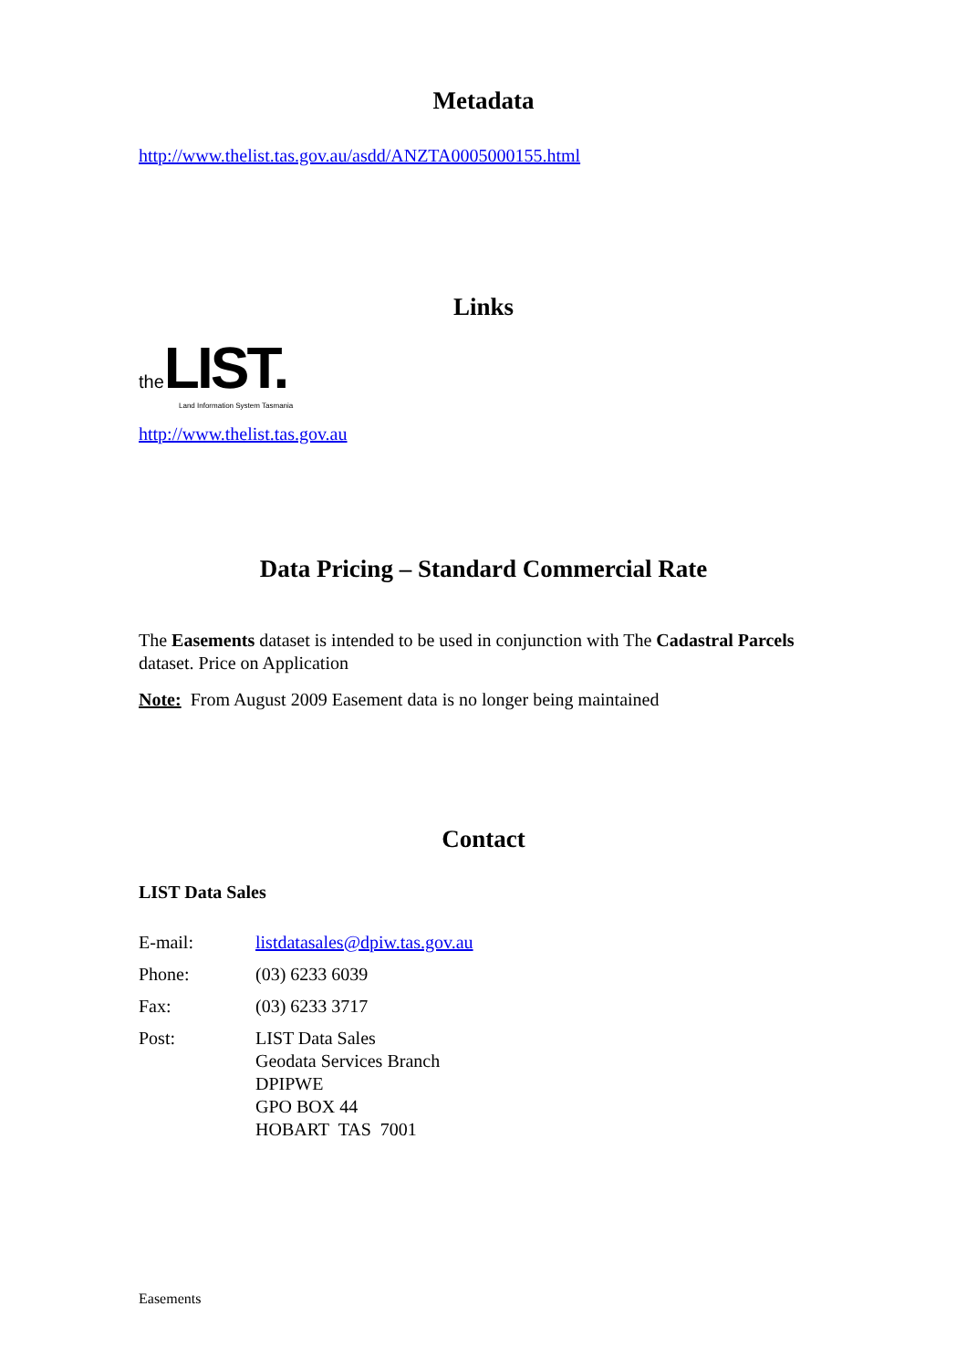Metadata
http://www.thelist.tas.gov.au/asdd/ANZTA0005000155.html
Links
the LIST.
Land Information System Tasmania
http://www.thelist.tas.gov.au
Data Pricing – Standard Commercial Rate
The Easements dataset is intended to be used in conjunction with The Cadastral Parcels dataset. Price on Application
Note: From August 2009 Easement data is no longer being maintained
Contact
LIST Data Sales
E-mail: listdatasales@dpiw.tas.gov.au
Phone: (03) 6233 6039
Fax: (03) 6233 3717
Post: LIST Data Sales
Geodata Services Branch
DPIPWE
GPO BOX 44
HOBART TAS 7001
Easements